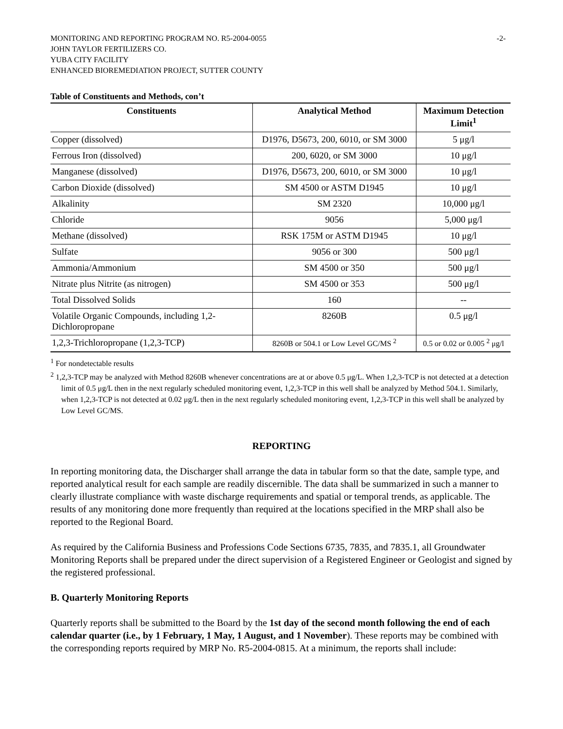MONITORING AND REPORTING PROGRAM NO. R5-2004-0055 -2-
JOHN TAYLOR FERTILIZERS CO.
YUBA CITY FACILITY
ENHANCED BIOREMEDIATION PROJECT, SUTTER COUNTY
Table of Constituents and Methods, con’t
| Constituents | Analytical Method | Maximum Detection Limit<sup>1</sup> |
| --- | --- | --- |
| Copper (dissolved) | D1976, D5673, 200, 6010, or SM 3000 | 5 μg/l |
| Ferrous Iron (dissolved) | 200, 6020, or SM 3000 | 10 μg/l |
| Manganese (dissolved) | D1976, D5673, 200, 6010, or SM 3000 | 10 μg/l |
| Carbon Dioxide (dissolved) | SM 4500 or ASTM D1945 | 10 μg/l |
| Alkalinity | SM 2320 | 10,000 μg/l |
| Chloride | 9056 | 5,000 μg/l |
| Methane (dissolved) | RSK 175M or ASTM D1945 | 10 μg/l |
| Sulfate | 9056 or 300 | 500 μg/l |
| Ammonia/Ammonium | SM 4500 or 350 | 500 μg/l |
| Nitrate plus Nitrite (as nitrogen) | SM 4500 or 353 | 500 μg/l |
| Total Dissolved Solids | 160 | -- |
| Volatile Organic Compounds, including 1,2-Dichloropropane | 8260B | 0.5 μg/l |
| 1,2,3-Trichloropropane (1,2,3-TCP) | 8260B or 504.1 or Low Level GC/MS <sup>2</sup> | 0.5 or 0.02 or 0.005 <sup>2</sup> μg/l |
<sup>1</sup> For nondetectable results
<sup>2</sup> 1,2,3-TCP may be analyzed with Method 8260B whenever concentrations are at or above 0.5 μg/L. When 1,2,3-TCP is not detected at a detection limit of 0.5 μg/L then in the next regularly scheduled monitoring event, 1,2,3-TCP in this well shall be analyzed by Method 504.1. Similarly, when 1,2,3-TCP is not detected at 0.02 μg/L then in the next regularly scheduled monitoring event, 1,2,3-TCP in this well shall be analyzed by Low Level GC/MS.
REPORTING
In reporting monitoring data, the Discharger shall arrange the data in tabular form so that the date, sample type, and reported analytical result for each sample are readily discernible. The data shall be summarized in such a manner to clearly illustrate compliance with waste discharge requirements and spatial or temporal trends, as applicable. The results of any monitoring done more frequently than required at the locations specified in the MRP shall also be reported to the Regional Board.
As required by the California Business and Professions Code Sections 6735, 7835, and 7835.1, all Groundwater Monitoring Reports shall be prepared under the direct supervision of a Registered Engineer or Geologist and signed by the registered professional.
B. Quarterly Monitoring Reports
Quarterly reports shall be submitted to the Board by the 1st day of the second month following the end of each calendar quarter (i.e., by 1 February, 1 May, 1 August, and 1 November). These reports may be combined with the corresponding reports required by MRP No. R5-2004-0815. At a minimum, the reports shall include: